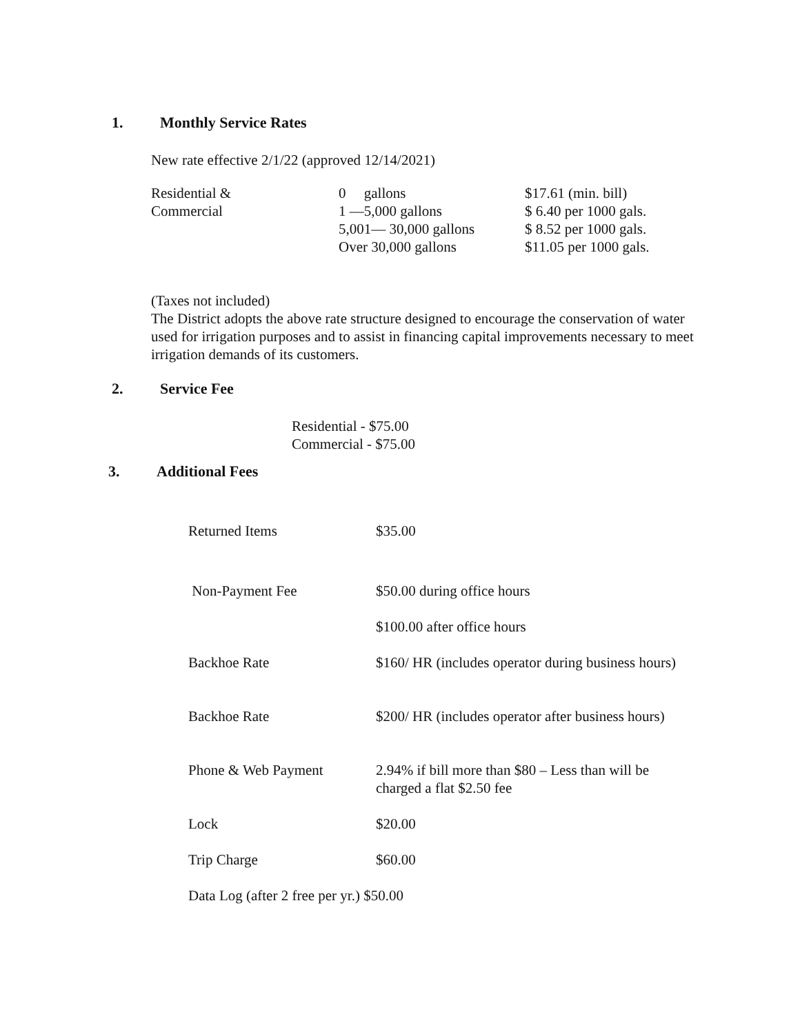1. Monthly Service Rates
New rate effective 2/1/22 (approved 12/14/2021)
| Residential & | 0 gallons | $17.61 (min. bill) |
| Commercial | 1 —5,000 gallons | $ 6.40 per 1000 gals. |
| | 5,001— 30,000 gallons | $ 8.52 per 1000 gals. |
| | Over 30,000 gallons | $11.05 per 1000 gals. |
(Taxes not included)
The District adopts the above rate structure designed to encourage the conservation of water used for irrigation purposes and to assist in financing capital improvements necessary to meet irrigation demands of its customers.
2. Service Fee
Residential - $75.00
Commercial - $75.00
3. Additional Fees
| Returned Items | $35.00 |
| Non-Payment Fee | $50.00 during office hours |
| | $100.00 after office hours |
| Backhoe Rate | $160/ HR (includes operator during business hours) |
| Backhoe Rate | $200/ HR (includes operator after business hours) |
| Phone & Web Payment | 2.94% if bill more than $80 – Less than will be charged a flat $2.50 fee |
| Lock | $20.00 |
| Trip Charge | $60.00 |
| Data Log (after 2 free per yr.) $50.00 | |